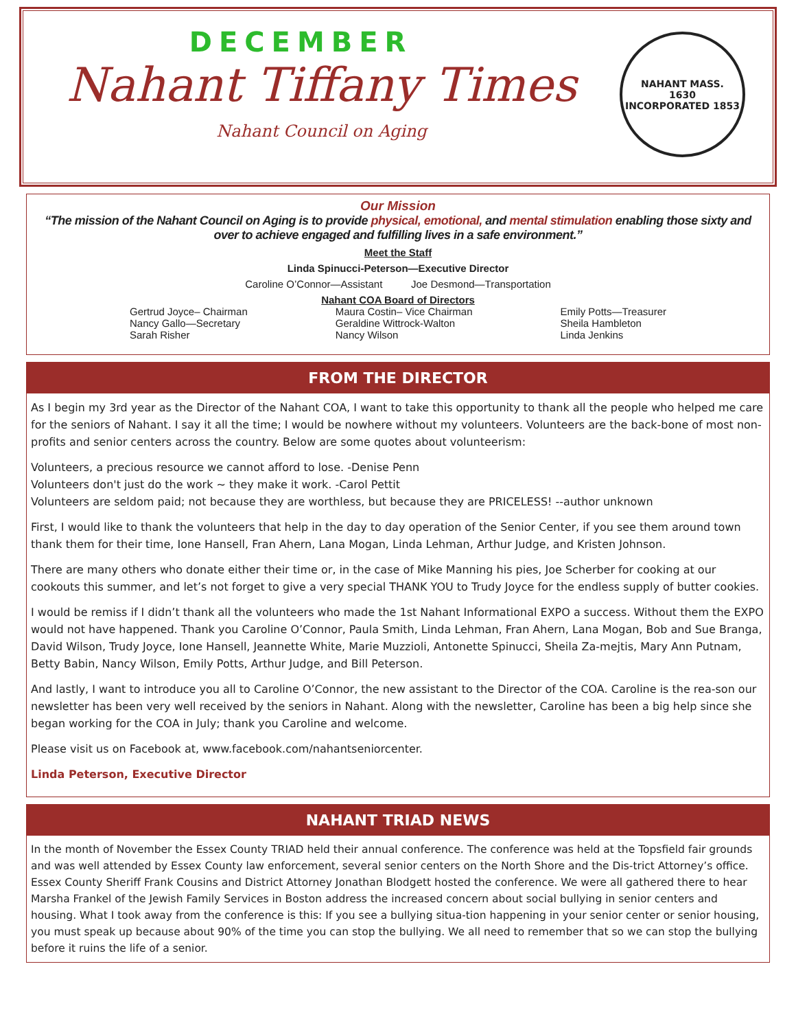DECEMBER
Nahant Tiffany Times
Nahant Council on Aging
NAHANT MASS.
1630
INCORPORATED 1853
Our Mission
“The mission of the Nahant Council on Aging is to provide physical, emotional, and mental stimulation enabling those sixty and over to achieve engaged and fulfilling lives in a safe environment.”
Meet the Staff
Linda Spinucci-Peterson—Executive Director
Caroline O’Connor—Assistant Joe Desmond—Transportation
Nahant COA Board of Directors
Gertrud Joyce– Chairman
Nancy Gallo—Secretary
Sarah Risher
Maura Costin– Vice Chairman
Geraldine Wittrock-Walton
Nancy Wilson
Emily Potts—Treasurer
Sheila Hambleton
Linda Jenkins
FROM THE DIRECTOR
As I begin my 3rd year as the Director of the Nahant COA, I want to take this opportunity to thank all the people who helped me care for the seniors of Nahant. I say it all the time; I would be nowhere without my volunteers. Volunteers are the back-bone of most non-profits and senior centers across the country. Below are some quotes about volunteerism:
Volunteers, a precious resource we cannot afford to lose. -Denise Penn
Volunteers don't just do the work ~ they make it work. -Carol Pettit
Volunteers are seldom paid; not because they are worthless, but because they are PRICELESS! --author unknown
First, I would like to thank the volunteers that help in the day to day operation of the Senior Center, if you see them around town thank them for their time, Ione Hansell, Fran Ahern, Lana Mogan, Linda Lehman, Arthur Judge, and Kristen Johnson.
There are many others who donate either their time or, in the case of Mike Manning his pies, Joe Scherber for cooking at our cookouts this summer, and let’s not forget to give a very special THANK YOU to Trudy Joyce for the endless supply of butter cookies.
I would be remiss if I didn’t thank all the volunteers who made the 1st Nahant Informational EXPO a success. Without them the EXPO would not have happened. Thank you Caroline O’Connor, Paula Smith, Linda Lehman, Fran Ahern, Lana Mogan, Bob and Sue Branga, David Wilson, Trudy Joyce, Ione Hansell, Jeannette White, Marie Muzzioli, Antonette Spinucci, Sheila Za-mejtis, Mary Ann Putnam, Betty Babin, Nancy Wilson, Emily Potts, Arthur Judge, and Bill Peterson.
And lastly, I want to introduce you all to Caroline O’Connor, the new assistant to the Director of the COA. Caroline is the rea-son our newsletter has been very well received by the seniors in Nahant. Along with the newsletter, Caroline has been a big help since she began working for the COA in July; thank you Caroline and welcome.
Please visit us on Facebook at, www.facebook.com/nahantseniorcenter.
Linda Peterson, Executive Director
NAHANT TRIAD NEWS
In the month of November the Essex County TRIAD held their annual conference. The conference was held at the Topsfield fair grounds and was well attended by Essex County law enforcement, several senior centers on the North Shore and the Dis-trict Attorney’s office. Essex County Sheriff Frank Cousins and District Attorney Jonathan Blodgett hosted the conference. We were all gathered there to hear Marsha Frankel of the Jewish Family Services in Boston address the increased concern about social bullying in senior centers and housing. What I took away from the conference is this: If you see a bullying situa-tion happening in your senior center or senior housing, you must speak up because about 90% of the time you can stop the bullying. We all need to remember that so we can stop the bullying before it ruins the life of a senior.